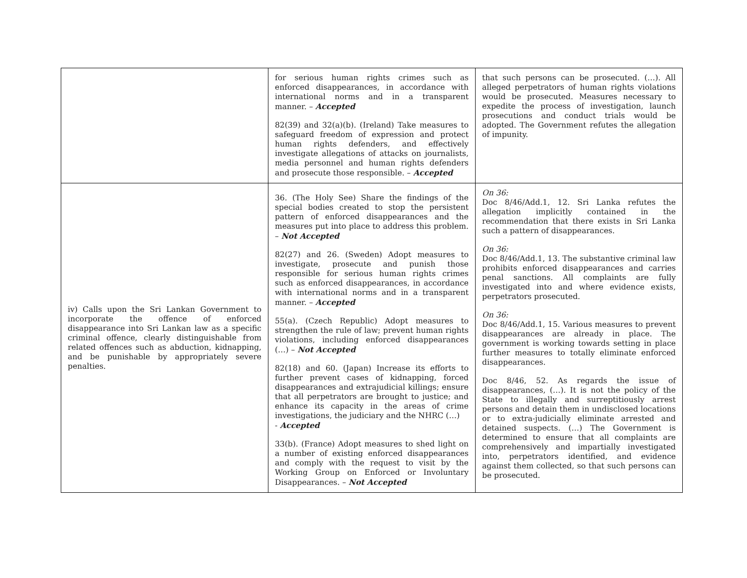| | for serious human rights crimes such as enforced disappearances, in accordance with international norms and in a transparent manner. – Accepted 82(39) and 32(a)(b). (Ireland) Take measures to safeguard freedom of expression and protect human rights defenders, and effectively investigate allegations of attacks on journalists, media personnel and human rights defenders and prosecute those responsible. – Accepted | that such persons can be prosecuted. (…). All alleged perpetrators of human rights violations would be prosecuted. Measures necessary to expedite the process of investigation, launch prosecutions and conduct trials would be adopted. The Government refutes the allegation of impunity. |
| iv) Calls upon the Sri Lankan Government to incorporate the offence of enforced disappearance into Sri Lankan law as a specific criminal offence, clearly distinguishable from related offences such as abduction, kidnapping, and be punishable by appropriately severe penalties. | 36. (The Holy See) Share the findings of the special bodies created to stop the persistent pattern of enforced disappearances and the measures put into place to address this problem. – Not Accepted 82(27) and 26. (Sweden) Adopt measures to investigate, prosecute and punish those responsible for serious human rights crimes such as enforced disappearances, in accordance with international norms and in a transparent manner. – Accepted 55(a). (Czech Republic) Adopt measures to strengthen the rule of law; prevent human rights violations, including enforced disappearances (…) – Not Accepted 82(18) and 60. (Japan) Increase its efforts to further prevent cases of kidnapping, forced disappearances and extrajudicial killings; ensure that all perpetrators are brought to justice; and enhance its capacity in the areas of crime investigations, the judiciary and the NHRC (…) - Accepted 33(b). (France) Adopt measures to shed light on a number of existing enforced disappearances and comply with the request to visit by the Working Group on Enforced or Involuntary Disappearances. – Not Accepted | On 36: Doc 8/46/Add.1, 12. Sri Lanka refutes the allegation implicitly contained in the recommendation that there exists in Sri Lanka such a pattern of disappearances. On 36: Doc 8/46/Add.1, 13. The substantive criminal law prohibits enforced disappearances and carries penal sanctions. All complaints are fully investigated into and where evidence exists, perpetrators prosecuted. On 36: Doc 8/46/Add.1, 15. Various measures to prevent disappearances are already in place. The government is working towards setting in place further measures to totally eliminate enforced disappearances. Doc 8/46, 52. As regards the issue of disappearances, (…). It is not the policy of the State to illegally and surreptitiously arrest persons and detain them in undisclosed locations or to extra-judicially eliminate arrested and detained suspects. (…) The Government is determined to ensure that all complaints are comprehensively and impartially investigated into, perpetrators identified, and evidence against them collected, so that such persons can be prosecuted. |